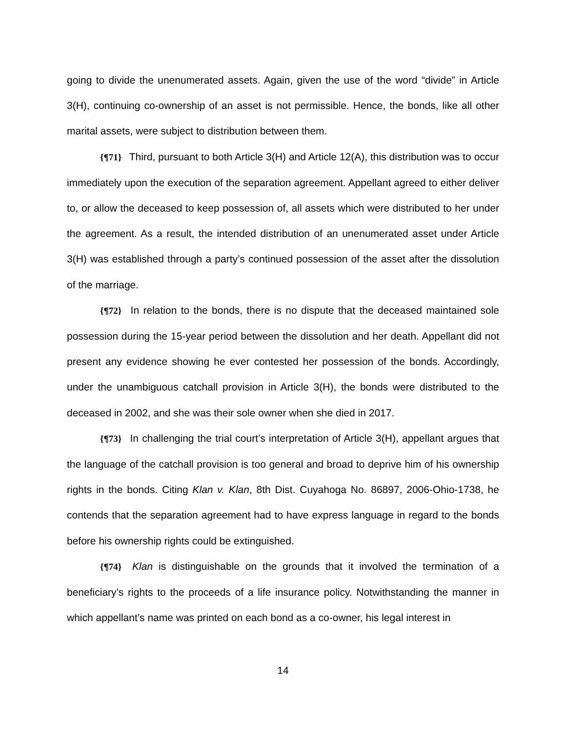going to divide the unenumerated assets. Again, given the use of the word “divide” in Article 3(H), continuing co-ownership of an asset is not permissible. Hence, the bonds, like all other marital assets, were subject to distribution between them.
{¶71} Third, pursuant to both Article 3(H) and Article 12(A), this distribution was to occur immediately upon the execution of the separation agreement. Appellant agreed to either deliver to, or allow the deceased to keep possession of, all assets which were distributed to her under the agreement. As a result, the intended distribution of an unenumerated asset under Article 3(H) was established through a party’s continued possession of the asset after the dissolution of the marriage.
{¶72} In relation to the bonds, there is no dispute that the deceased maintained sole possession during the 15-year period between the dissolution and her death. Appellant did not present any evidence showing he ever contested her possession of the bonds. Accordingly, under the unambiguous catchall provision in Article 3(H), the bonds were distributed to the deceased in 2002, and she was their sole owner when she died in 2017.
{¶73} In challenging the trial court’s interpretation of Article 3(H), appellant argues that the language of the catchall provision is too general and broad to deprive him of his ownership rights in the bonds. Citing Klan v. Klan, 8th Dist. Cuyahoga No. 86897, 2006-Ohio-1738, he contends that the separation agreement had to have express language in regard to the bonds before his ownership rights could be extinguished.
{¶74} Klan is distinguishable on the grounds that it involved the termination of a beneficiary’s rights to the proceeds of a life insurance policy. Notwithstanding the manner in which appellant’s name was printed on each bond as a co-owner, his legal interest in
14